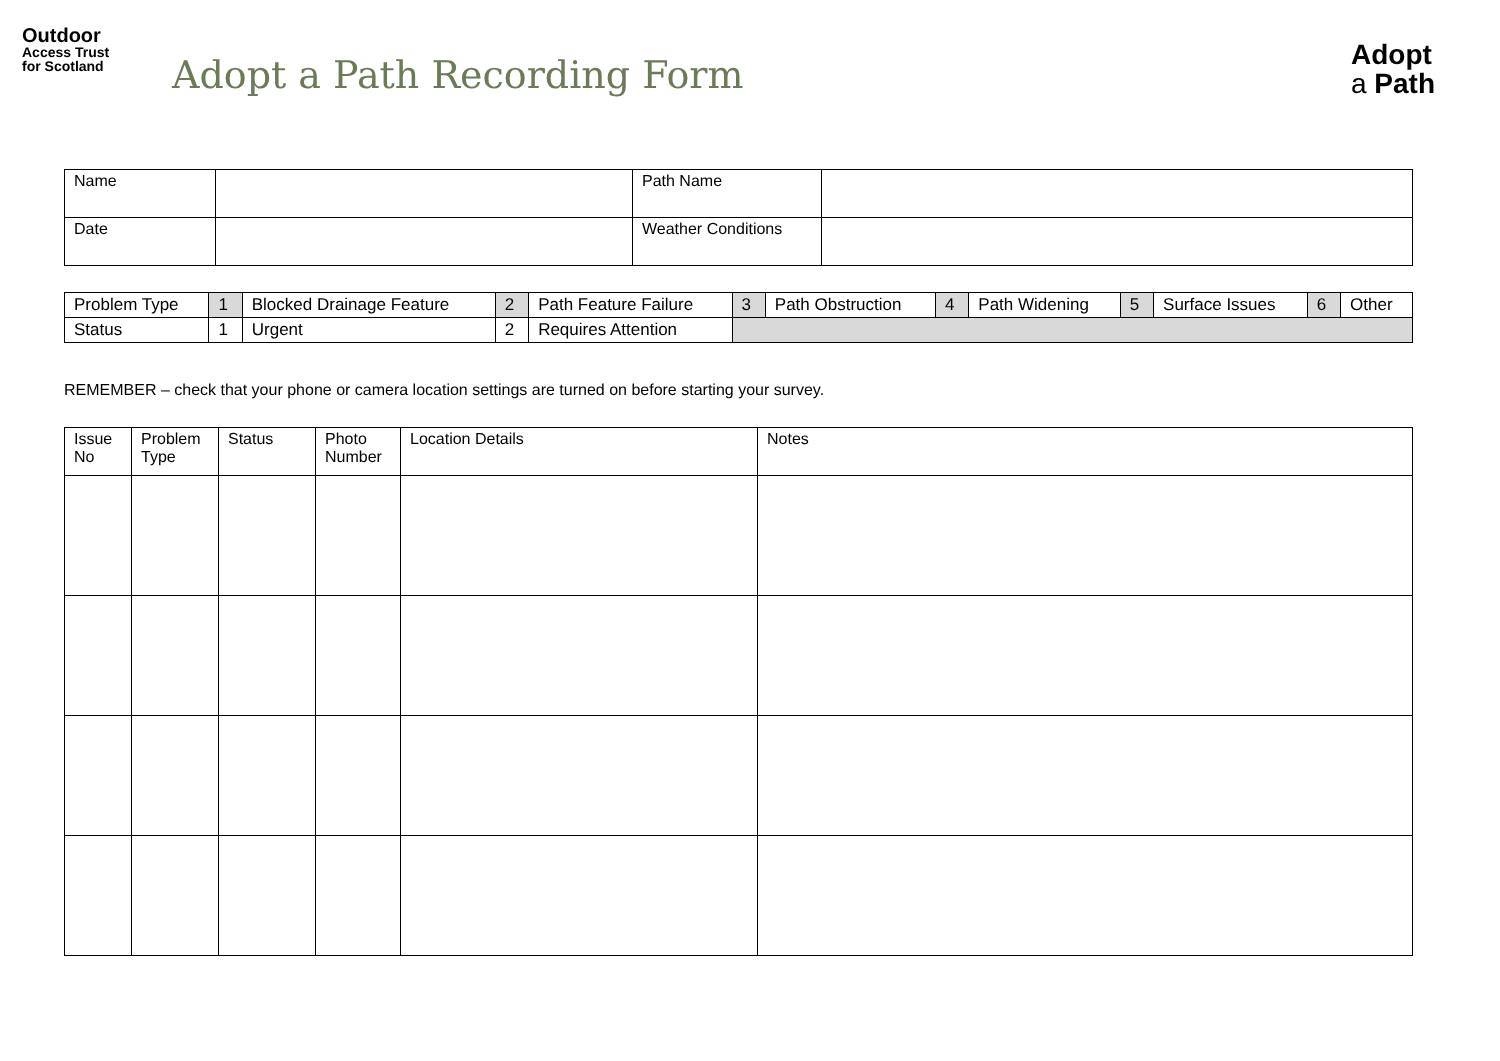Outdoor
Access Trust
for Scotland
Adopt a Path Recording Form
Adopt
a Path
| Name | | Path Name | |
| Date | | Weather Conditions | |
| Problem Type | 1 | Blocked Drainage Feature | 2 | Path Feature Failure | 3 | Path Obstruction | 4 | Path Widening | 5 | Surface Issues | 6 | Other |
| Status | 1 | Urgent | 2 | Requires Attention | | | | | | | | |
REMEMBER – check that your phone or camera location settings are turned on before starting your survey.
| Issue No | Problem Type | Status | Photo Number | Location Details | Notes |
| --- | --- | --- | --- | --- | --- |